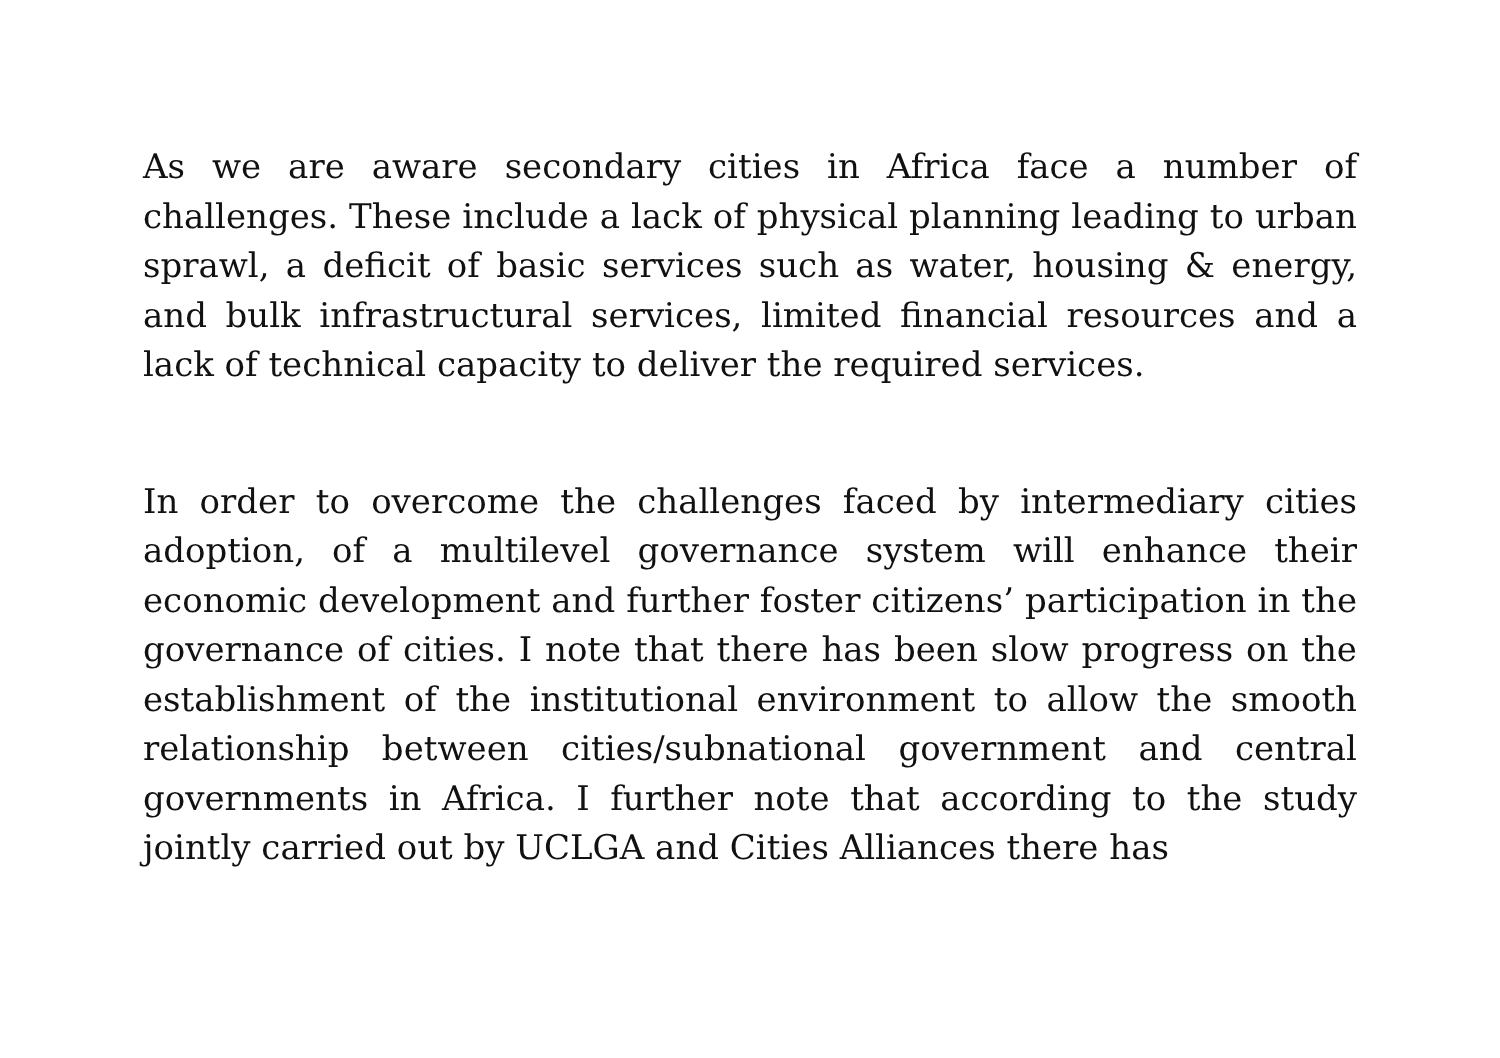As we are aware secondary cities in Africa face a number of challenges. These include a lack of physical planning leading to urban sprawl, a deficit of basic services such as water, housing & energy, and bulk infrastructural services, limited financial resources and a lack of technical capacity to deliver the required services.
In order to overcome the challenges faced by intermediary cities adoption, of a multilevel governance system will enhance their economic development and further foster citizens’ participation in the governance of cities. I note that there has been slow progress on the establishment of the institutional environment to allow the smooth relationship between cities/subnational government and central governments in Africa. I further note that according to the study jointly carried out by UCLGA and Cities Alliances there has